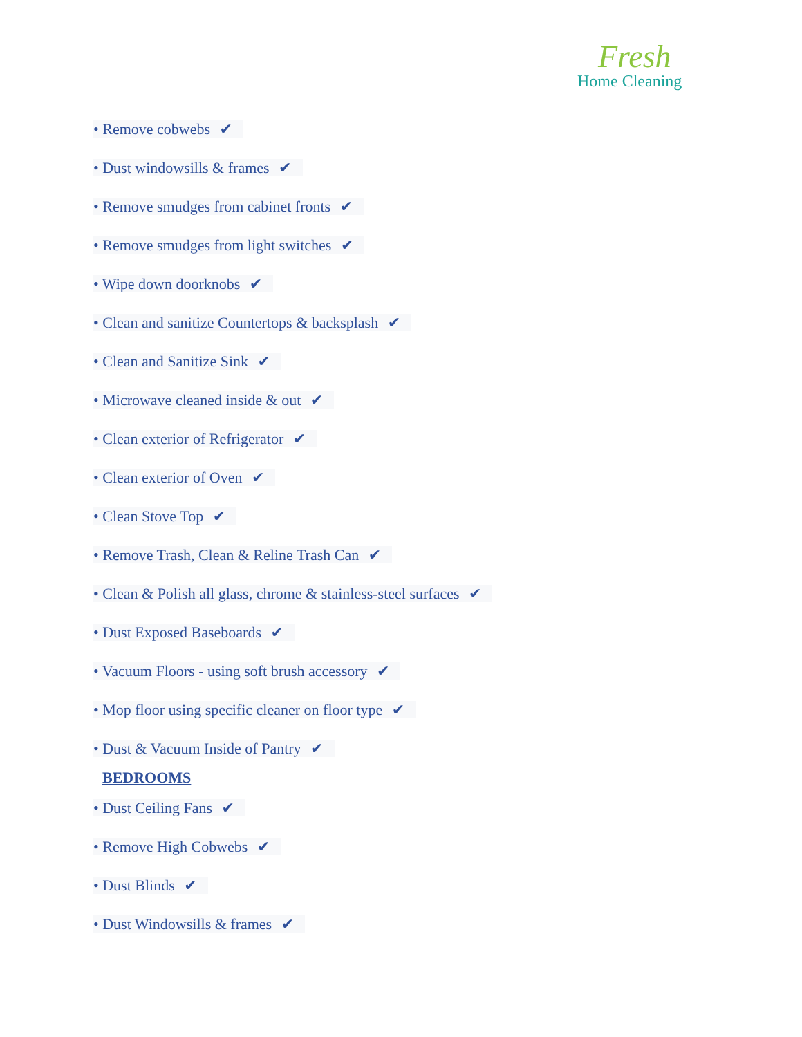Fresh
Home Cleaning
• Remove cobwebs ✔
• Dust windowsills & frames ✔
• Remove smudges from cabinet fronts ✔
• Remove smudges from light switches ✔
• Wipe down doorknobs ✔
• Clean and sanitize Countertops & backsplash ✔
• Clean and Sanitize Sink ✔
• Microwave cleaned inside & out ✔
• Clean exterior of Refrigerator ✔
• Clean exterior of Oven ✔
• Clean Stove Top ✔
• Remove Trash, Clean & Reline Trash Can ✔
• Clean & Polish all glass, chrome & stainless-steel surfaces ✔
• Dust Exposed Baseboards ✔
• Vacuum Floors - using soft brush accessory ✔
• Mop floor using specific cleaner on floor type ✔
• Dust & Vacuum Inside of Pantry ✔
BEDROOMS
• Dust Ceiling Fans ✔
• Remove High Cobwebs ✔
• Dust Blinds ✔
• Dust Windowsills & frames ✔